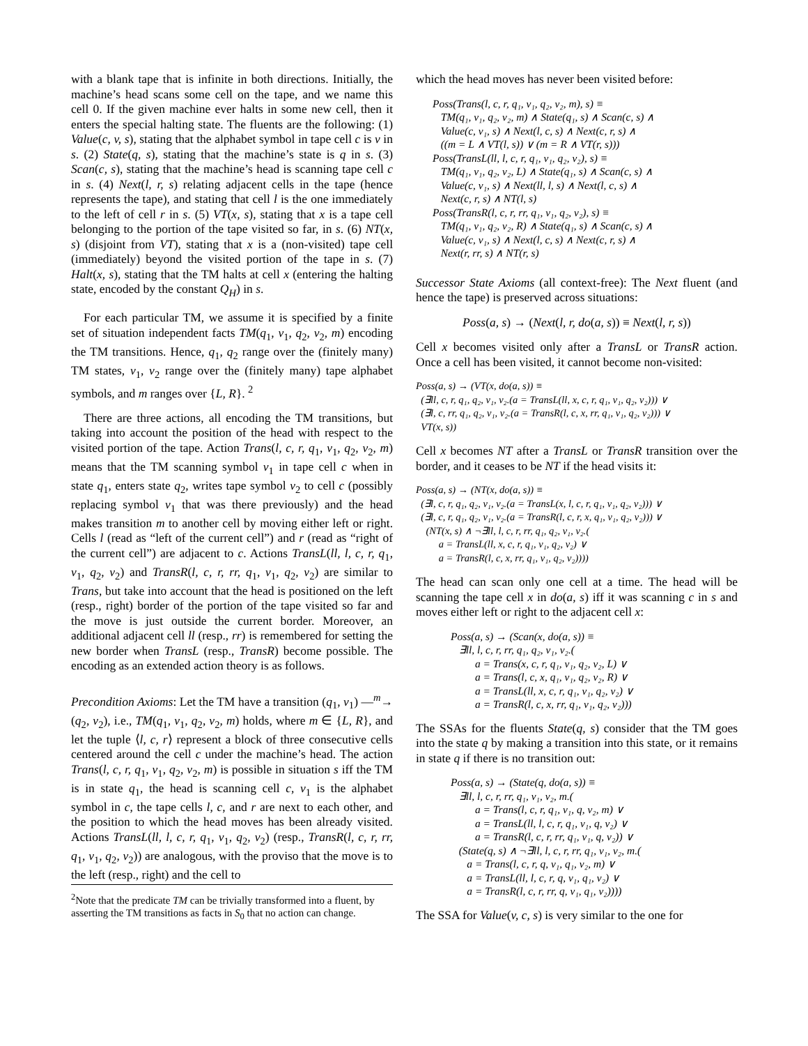with a blank tape that is infinite in both directions. Initially, the machine’s head scans some cell on the tape, and we name this cell 0. If the given machine ever halts in some new cell, then it enters the special halting state. The fluents are the following: (1) Value(c, v, s), stating that the alphabet symbol in tape cell c is v in s. (2) State(q, s), stating that the machine’s state is q in s. (3) Scan(c, s), stating that the machine’s head is scanning tape cell c in s. (4) Next(l, r, s) relating adjacent cells in the tape (hence represents the tape), and stating that cell l is the one immediately to the left of cell r in s. (5) VT(x, s), stating that x is a tape cell belonging to the portion of the tape visited so far, in s. (6) NT(x, s) (disjoint from VT), stating that x is a (non-visited) tape cell (immediately) beyond the visited portion of the tape in s. (7) Halt(x, s), stating that the TM halts at cell x (entering the halting state, encoded by the constant Q<sub>H</sub>) in s.
For each particular TM, we assume it is specified by a finite set of situation independent facts TM(q<sub>1</sub>, v<sub>1</sub>, q<sub>2</sub>, v<sub>2</sub>, m) encoding the TM transitions. Hence, q<sub>1</sub>, q<sub>2</sub> range over the (finitely many) TM states, v<sub>1</sub>, v<sub>2</sub> range over the (finitely many) tape alphabet symbols, and m ranges over {L, R}. <sup>2</sup>
There are three actions, all encoding the TM transitions, but taking into account the position of the head with respect to the visited portion of the tape. Action Trans(l, c, r, q<sub>1</sub>, v<sub>1</sub>, q<sub>2</sub>, v<sub>2</sub>, m) means that the TM scanning symbol v<sub>1</sub> in tape cell c when in state q<sub>1</sub>, enters state q<sub>2</sub>, writes tape symbol v<sub>2</sub> to cell c (possibly replacing symbol v<sub>1</sub> that was there previously) and the head makes transition m to another cell by moving either left or right. Cells l (read as “left of the current cell”) and r (read as “right of the current cell”) are adjacent to c. Actions TransL(ll, l, c, r, q<sub>1</sub>, v<sub>1</sub>, q<sub>2</sub>, v<sub>2</sub>) and TransR(l, c, r, rr, q<sub>1</sub>, v<sub>1</sub>, q<sub>2</sub>, v<sub>2</sub>) are similar to Trans, but take into account that the head is positioned on the left (resp., right) border of the portion of the tape visited so far and the move is just outside the current border. Moreover, an additional adjacent cell ll (resp., rr) is remembered for setting the new border when TransL (resp., TransR) become possible. The encoding as an extended action theory is as follows.
Precondition Axioms: Let the TM have a transition (q<sub>1</sub>, v<sub>1</sub>) —<sup>m</sup>→ (q<sub>2</sub>, v<sub>2</sub>), i.e., TM(q<sub>1</sub>, v<sub>1</sub>, q<sub>2</sub>, v<sub>2</sub>, m) holds, where m ∈ {L, R}, and let the tuple ⟨l, c, r⟩ represent a block of three consecutive cells centered around the cell c under the machine’s head. The action Trans(l, c, r, q<sub>1</sub>, v<sub>1</sub>, q<sub>2</sub>, v<sub>2</sub>, m) is possible in situation s iff the TM is in state q<sub>1</sub>, the head is scanning cell c, v<sub>1</sub> is the alphabet symbol in c, the tape cells l, c, and r are next to each other, and the position to which the head moves has been already visited. Actions TransL(ll, l, c, r, q<sub>1</sub>, v<sub>1</sub>, q<sub>2</sub>, v<sub>2</sub>) (resp., TransR(l, c, r, rr, q<sub>1</sub>, v<sub>1</sub>, q<sub>2</sub>, v<sub>2</sub>)) are analogous, with the proviso that the move is to the left (resp., right) and the cell to
<sup>2</sup> Note that the predicate TM can be trivially transformed into a fluent, by asserting the TM transitions as facts in S<sub>0</sub> that no action can change.
which the head moves has never been visited before:
Poss(Trans(l, c, r, q₁, v₁, q₂, v₂, m), s) ≡
TM(q₁, v₁, q₂, v₂, m) ∧ State(q₁, s) ∧ Scan(c, s) ∧
Value(c, v₁, s) ∧ Next(l, c, s) ∧ Next(c, r, s) ∧
((m = L ∧ VT(l, s)) ∨ (m = R ∧ VT(r, s)))
Poss(TransL(ll, l, c, r, q₁, v₁, q₂, v₂), s) ≡
TM(q₁, v₁, q₂, v₂, L) ∧ State(q₁, s) ∧ Scan(c, s) ∧
Value(c, v₁, s) ∧ Next(ll, l, s) ∧ Next(l, c, s) ∧
Next(c, r, s) ∧ NT(l, s)
Poss(TransR(l, c, r, rr, q₁, v₁, q₂, v₂), s) ≡
TM(q₁, v₁, q₂, v₂, R) ∧ State(q₁, s) ∧ Scan(c, s) ∧
Value(c, v₁, s) ∧ Next(l, c, s) ∧ Next(c, r, s) ∧
Next(r, rr, s) ∧ NT(r, s)
Successor State Axioms (all context-free): The Next fluent (and hence the tape) is preserved across situations:
Poss(a, s) → (Next(l, r, do(a, s)) ≡ Next(l, r, s))
Cell x becomes visited only after a TransL or TransR action. Once a cell has been visited, it cannot become non-visited:
Poss(a, s) → (VT(x, do(a, s)) ≡
(∃ll, c, r, q₁, q₂, v₁, v₂.(a = TransL(ll, x, c, r, q₁, v₁, q₂, v₂))) ∨
(∃l, c, rr, q₁, q₂, v₁, v₂.(a = TransR(l, c, x, rr, q₁, v₁, q₂, v₂))) ∨
VT(x, s))
Cell x becomes NT after a TransL or TransR transition over the border, and it ceases to be NT if the head visits it:
Poss(a, s) → (NT(x, do(a, s)) ≡
(∃l, c, r, q₁, q₂, v₁, v₂.(a = TransL(x, l, c, r, q₁, v₁, q₂, v₂))) ∨
(∃l, c, r, q₁, q₂, v₁, v₂.(a = TransR(l, c, r, x, q₁, v₁, q₂, v₂))) ∨
(NT(x, s) ∧ ¬∃ll, l, c, r, rr, q₁, q₂, v₁, v₂.(
a = TransL(ll, x, c, r, q₁, v₁, q₂, v₂) ∨
a = TransR(l, c, x, rr, q₁, v₁, q₂, v₂))))
The head can scan only one cell at a time. The head will be scanning the tape cell x in do(a, s) iff it was scanning c in s and moves either left or right to the adjacent cell x:
Poss(a, s) → (Scan(x, do(a, s)) ≡
∃ll, l, c, r, rr, q₁, q₂, v₁, v₂.(
a = Trans(x, c, r, q₁, v₁, q₂, v₂, L) ∨
a = Trans(l, c, x, q₁, v₁, q₂, v₂, R) ∨
a = TransL(ll, x, c, r, q₁, v₁, q₂, v₂) ∨
a = TransR(l, c, x, rr, q₁, v₁, q₂, v₂)))
The SSAs for the fluents State(q, s) consider that the TM goes into the state q by making a transition into this state, or it remains in state q if there is no transition out:
Poss(a, s) → (State(q, do(a, s)) ≡
∃ll, l, c, r, rr, q₁, v₁, v₂, m.(
a = Trans(l, c, r, q₁, v₁, q, v₂, m) ∨
a = TransL(ll, l, c, r, q₁, v₁, q, v₂) ∨
a = TransR(l, c, r, rr, q₁, v₁, q, v₂)) ∨
(State(q, s) ∧ ¬∃ll, l, c, r, rr, q₁, v₁, v₂, m.(
a = Trans(l, c, r, q, v₁, q₁, v₂, m) ∨
a = TransL(ll, l, c, r, q, v₁, q₁, v₂) ∨
a = TransR(l, c, r, rr, q, v₁, q₁, v₂))))
The SSA for Value(v, c, s) is very similar to the one for